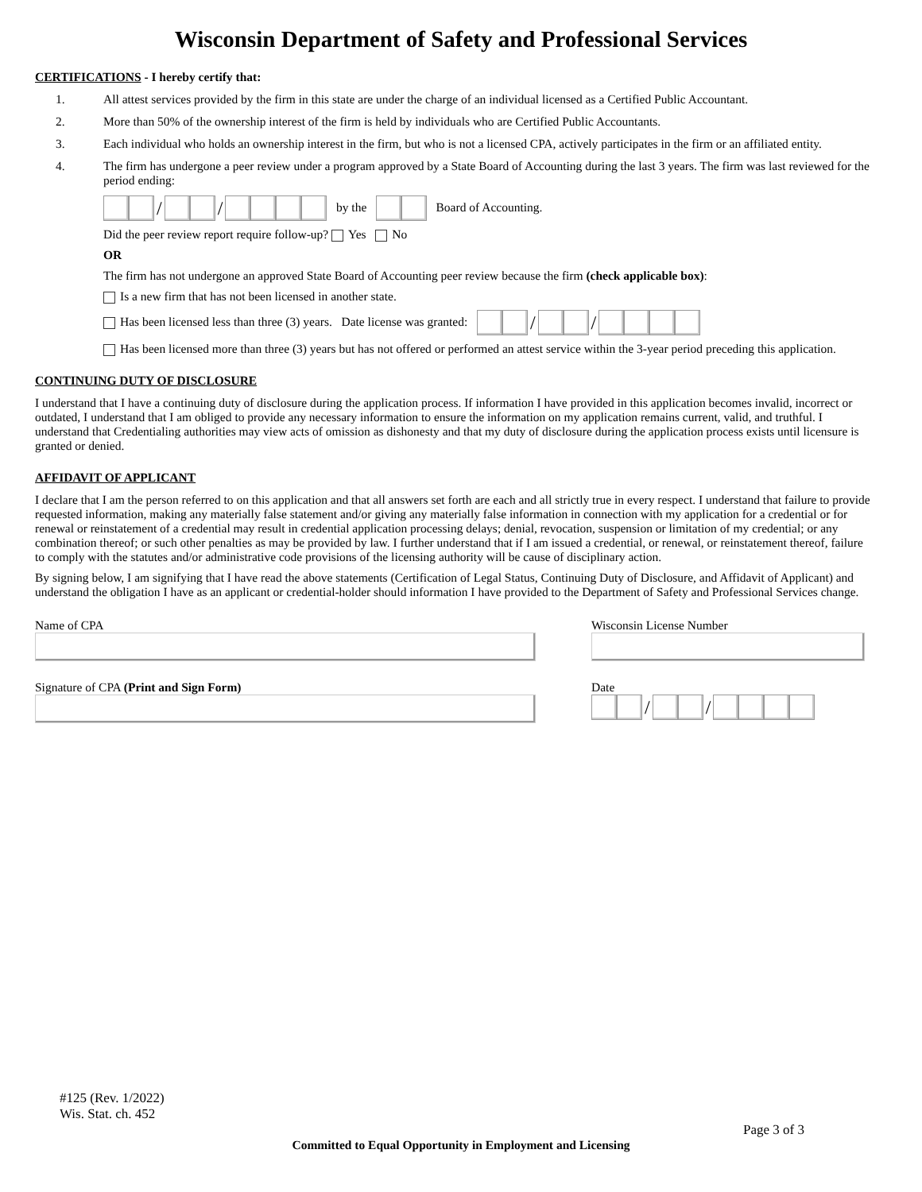Wisconsin Department of Safety and Professional Services
CERTIFICATIONS - I hereby certify that:
1. All attest services provided by the firm in this state are under the charge of an individual licensed as a Certified Public Accountant.
2. More than 50% of the ownership interest of the firm is held by individuals who are Certified Public Accountants.
3. Each individual who holds an ownership interest in the firm, but who is not a licensed CPA, actively participates in the firm or an affiliated entity.
4. The firm has undergone a peer review under a program approved by a State Board of Accounting during the last 3 years. The firm was last reviewed for the period ending:
/ / by the Board of Accounting.
Did the peer review report require follow-up? Yes No
OR
The firm has not undergone an approved State Board of Accounting peer review because the firm (check applicable box):
Is a new firm that has not been licensed in another state.
Has been licensed less than three (3) years. Date license was granted: / /
Has been licensed more than three (3) years but has not offered or performed an attest service within the 3-year period preceding this application.
CONTINUING DUTY OF DISCLOSURE
I understand that I have a continuing duty of disclosure during the application process. If information I have provided in this application becomes invalid, incorrect or outdated, I understand that I am obliged to provide any necessary information to ensure the information on my application remains current, valid, and truthful. I understand that Credentialing authorities may view acts of omission as dishonesty and that my duty of disclosure during the application process exists until licensure is granted or denied.
AFFIDAVIT OF APPLICANT
I declare that I am the person referred to on this application and that all answers set forth are each and all strictly true in every respect. I understand that failure to provide requested information, making any materially false statement and/or giving any materially false information in connection with my application for a credential or for renewal or reinstatement of a credential may result in credential application processing delays; denial, revocation, suspension or limitation of my credential; or any combination thereof; or such other penalties as may be provided by law. I further understand that if I am issued a credential, or renewal, or reinstatement thereof, failure to comply with the statutes and/or administrative code provisions of the licensing authority will be cause of disciplinary action.
By signing below, I am signifying that I have read the above statements (Certification of Legal Status, Continuing Duty of Disclosure, and Affidavit of Applicant) and understand the obligation I have as an applicant or credential-holder should information I have provided to the Department of Safety and Professional Services change.
Name of CPA Wisconsin License Number
Signature of CPA (Print and Sign Form) Date
/ /
#125 (Rev. 1/2022)
Wis. Stat. ch. 452
Page 3 of 3
Committed to Equal Opportunity in Employment and Licensing